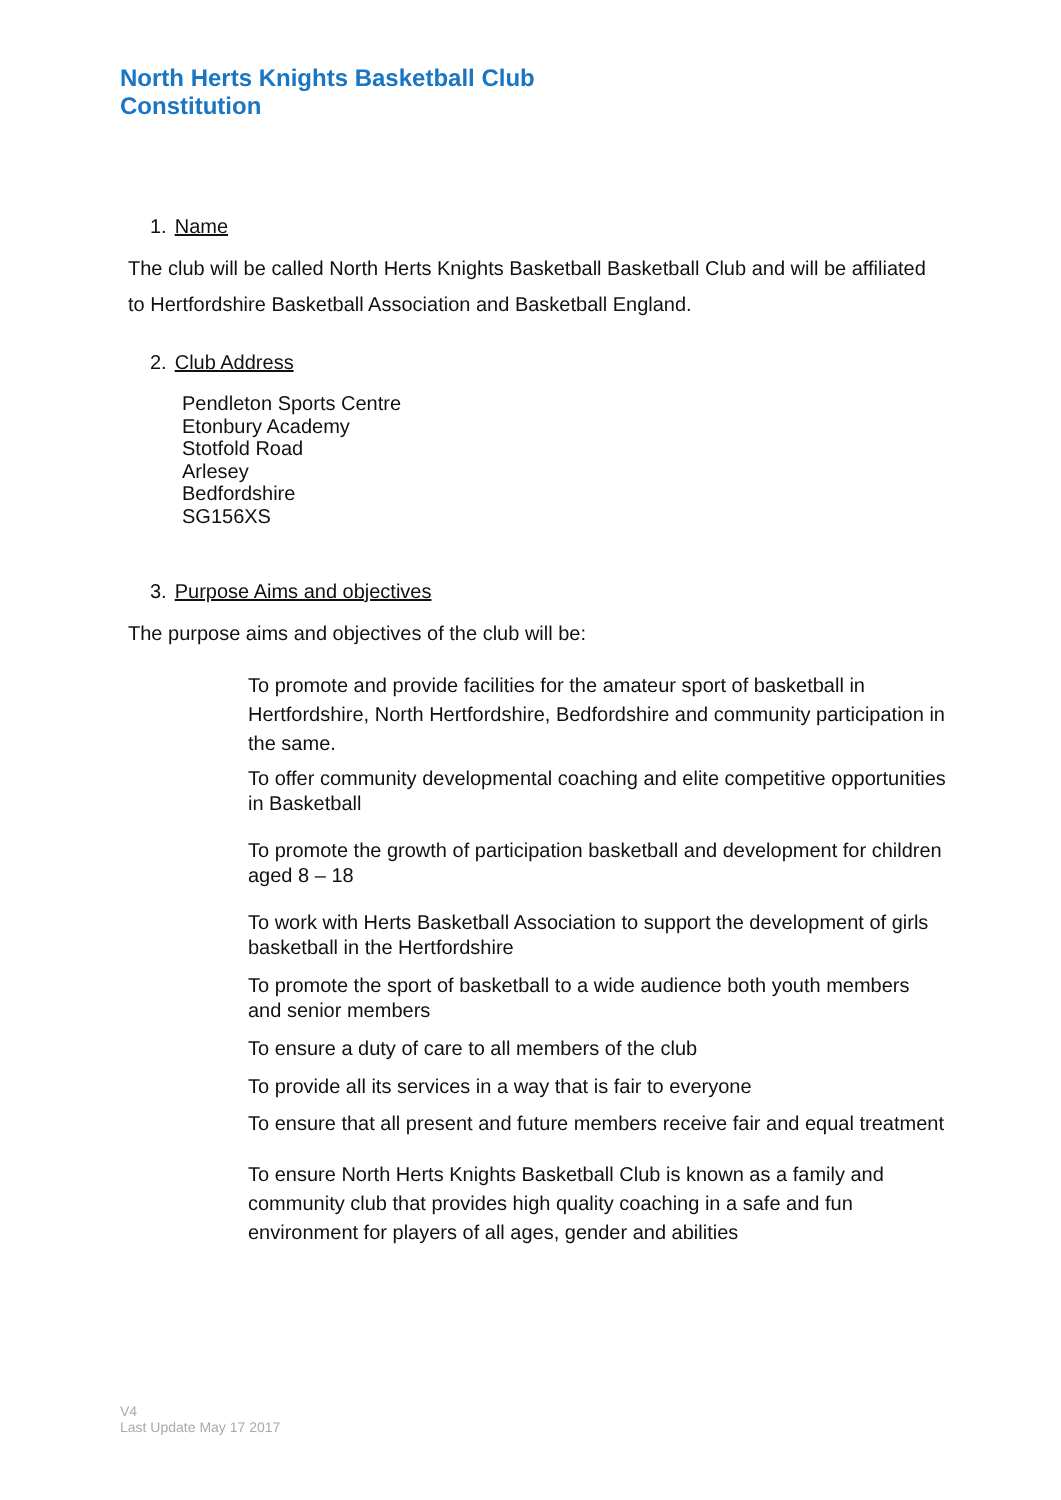North Herts Knights Basketball Club
Constitution
1. Name
The club will be called North Herts Knights Basketball Basketball Club and will be affiliated to Hertfordshire Basketball Association and Basketball England.
2. Club Address
Pendleton Sports Centre
Etonbury Academy
Stotfold Road
Arlesey
Bedfordshire
SG156XS
3. Purpose Aims and objectives
The purpose aims and objectives of the club will be:
To promote and provide facilities for the amateur sport of basketball in Hertfordshire, North Hertfordshire, Bedfordshire and community participation in the same.
To offer community developmental coaching and elite competitive opportunities in Basketball
To promote the growth of participation basketball and development for children aged 8 – 18
To work with Herts Basketball Association to support the development of girls basketball in the Hertfordshire
To promote the sport of basketball to a wide audience both youth members and senior members
To ensure a duty of care to all members of the club
To provide all its services in a way that is fair to everyone
To ensure that all present and future members receive fair and equal treatment
To ensure North Herts Knights Basketball Club is known as a family and community club that provides high quality coaching in a safe and fun environment for players of all ages, gender and abilities
V4
Last Update May 17 2017